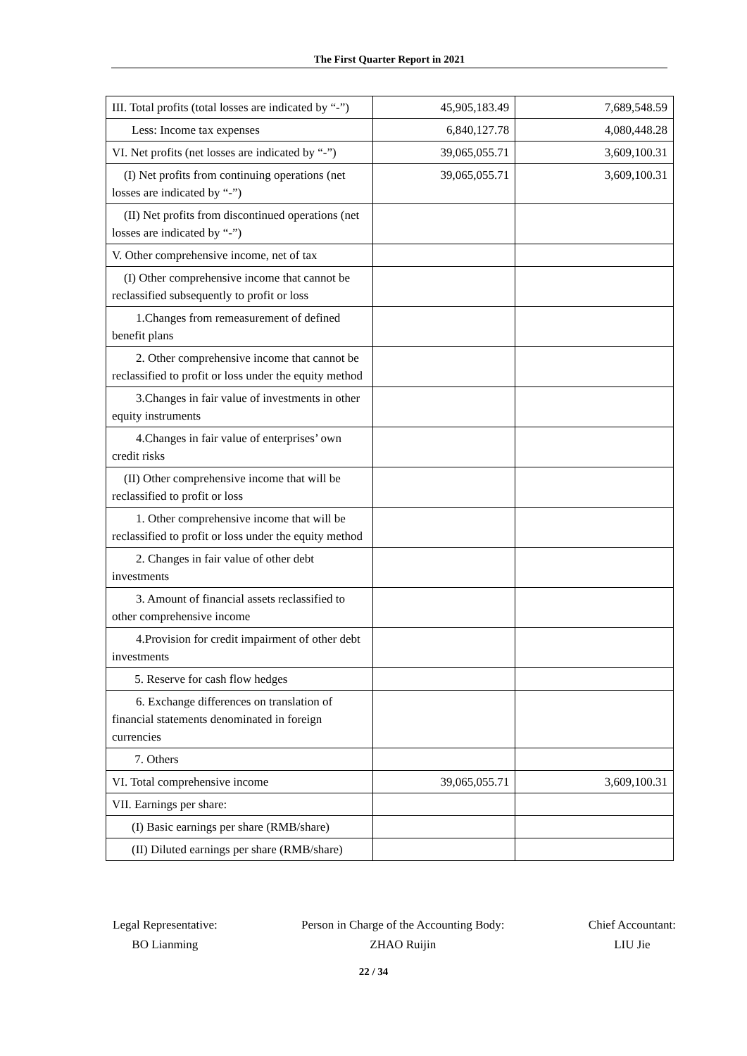The First Quarter Report in 2021
| III. Total profits (total losses are indicated by “-”) | 45,905,183.49 | 7,689,548.59 |
| Less: Income tax expenses | 6,840,127.78 | 4,080,448.28 |
| VI. Net profits (net losses are indicated by “-”) | 39,065,055.71 | 3,609,100.31 |
| (I) Net profits from continuing operations (net losses are indicated by “-”) | 39,065,055.71 | 3,609,100.31 |
| (II) Net profits from discontinued operations (net losses are indicated by “-”) | | |
| V. Other comprehensive income, net of tax | | |
| (I) Other comprehensive income that cannot be reclassified subsequently to profit or loss | | |
| 1.Changes from remeasurement of defined benefit plans | | |
| 2. Other comprehensive income that cannot be reclassified to profit or loss under the equity method | | |
| 3.Changes in fair value of investments in other equity instruments | | |
| 4.Changes in fair value of enterprises’ own credit risks | | |
| (II) Other comprehensive income that will be reclassified to profit or loss | | |
| 1. Other comprehensive income that will be reclassified to profit or loss under the equity method | | |
| 2. Changes in fair value of other debt investments | | |
| 3. Amount of financial assets reclassified to other comprehensive income | | |
| 4.Provision for credit impairment of other debt investments | | |
| 5. Reserve for cash flow hedges | | |
| 6. Exchange differences on translation of financial statements denominated in foreign currencies | | |
| 7. Others | | |
| VI. Total comprehensive income | 39,065,055.71 | 3,609,100.31 |
| VII. Earnings per share: | | |
| (I) Basic earnings per share (RMB/share) | | |
| (II) Diluted earnings per share (RMB/share) | | |
Legal Representative:
BO Lianming
Person in Charge of the Accounting Body:
ZHAO Ruijin
Chief Accountant:
LIU Jie
22 / 34